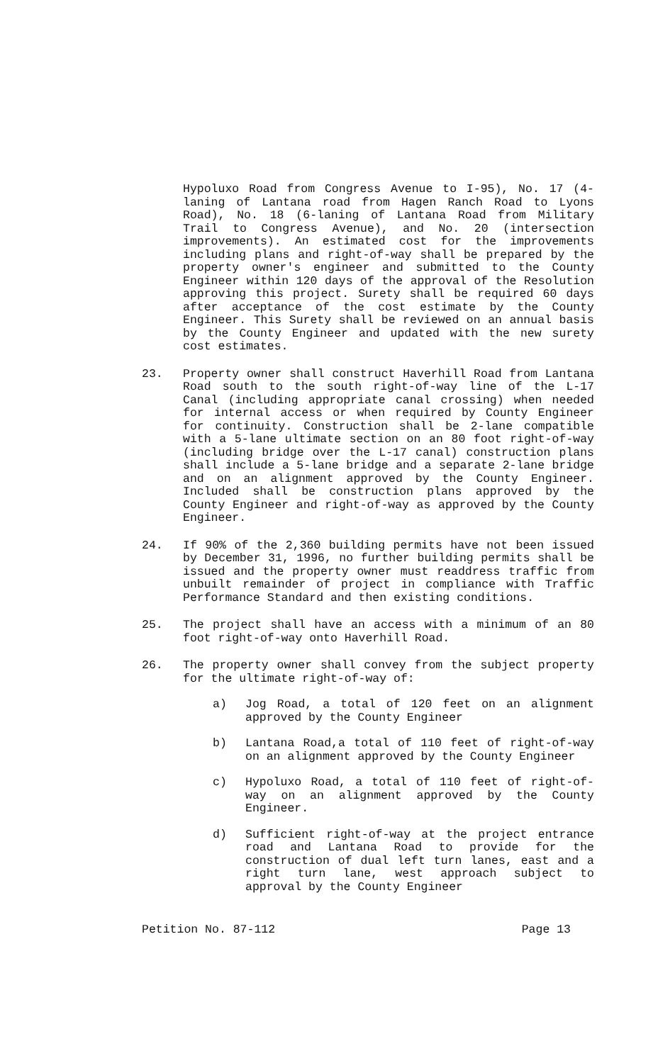Hypoluxo Road from Congress Avenue to I-95), No. 17 (4-laning of Lantana road from Hagen Ranch Road to Lyons Road), No. 18 (6-laning of Lantana Road from Military Trail to Congress Avenue), and No. 20 (intersection improvements). An estimated cost for the improvements including plans and right-of-way shall be prepared by the property owner's engineer and submitted to the County Engineer within 120 days of the approval of the Resolution approving this project. Surety shall be required 60 days after acceptance of the cost estimate by the County Engineer. This Surety shall be reviewed on an annual basis by the County Engineer and updated with the new surety cost estimates.
23. Property owner shall construct Haverhill Road from Lantana Road south to the south right-of-way line of the L-17 Canal (including appropriate canal crossing) when needed for internal access or when required by County Engineer for continuity. Construction shall be 2-lane compatible with a 5-lane ultimate section on an 80 foot right-of-way (including bridge over the L-17 canal) construction plans shall include a 5-lane bridge and a separate 2-lane bridge and on an alignment approved by the County Engineer. Included shall be construction plans approved by the County Engineer and right-of-way as approved by the County Engineer.
24. If 90% of the 2,360 building permits have not been issued by December 31, 1996, no further building permits shall be issued and the property owner must readdress traffic from unbuilt remainder of project in compliance with Traffic Performance Standard and then existing conditions.
25. The project shall have an access with a minimum of an 80 foot right-of-way onto Haverhill Road.
26. The property owner shall convey from the subject property for the ultimate right-of-way of:
a) Jog Road, a total of 120 feet on an alignment approved by the County Engineer
b) Lantana Road,a total of 110 feet of right-of-way on an alignment approved by the County Engineer
c) Hypoluxo Road, a total of 110 feet of right-of-way on an alignment approved by the County Engineer.
d) Sufficient right-of-way at the project entrance road and Lantana Road to provide for the construction of dual left turn lanes, east and a right turn lane, west approach subject to approval by the County Engineer
Petition No. 87-112 Page 13